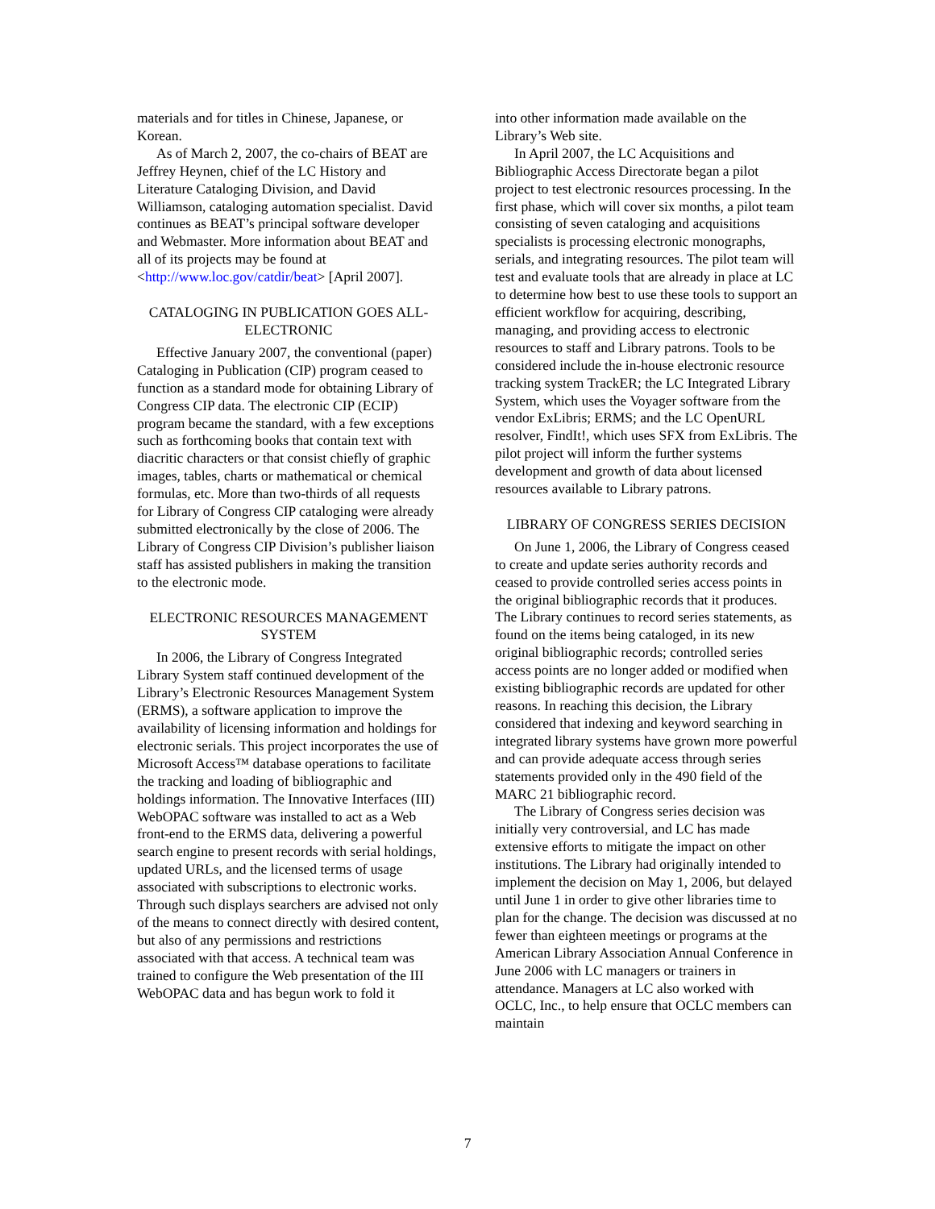materials and for titles in Chinese, Japanese, or Korean.
As of March 2, 2007, the co-chairs of BEAT are Jeffrey Heynen, chief of the LC History and Literature Cataloging Division, and David Williamson, cataloging automation specialist. David continues as BEAT’s principal software developer and Webmaster. More information about BEAT and all of its projects may be found at <http://www.loc.gov/catdir/beat> [April 2007].
CATALOGING IN PUBLICATION GOES ALL-ELECTRONIC
Effective January 2007, the conventional (paper) Cataloging in Publication (CIP) program ceased to function as a standard mode for obtaining Library of Congress CIP data. The electronic CIP (ECIP) program became the standard, with a few exceptions such as forthcoming books that contain text with diacritic characters or that consist chiefly of graphic images, tables, charts or mathematical or chemical formulas, etc. More than two-thirds of all requests for Library of Congress CIP cataloging were already submitted electronically by the close of 2006. The Library of Congress CIP Division’s publisher liaison staff has assisted publishers in making the transition to the electronic mode.
ELECTRONIC RESOURCES MANAGEMENT SYSTEM
In 2006, the Library of Congress Integrated Library System staff continued development of the Library’s Electronic Resources Management System (ERMS), a software application to improve the availability of licensing information and holdings for electronic serials. This project incorporates the use of Microsoft Access™ database operations to facilitate the tracking and loading of bibliographic and holdings information. The Innovative Interfaces (III) WebOPAC software was installed to act as a Web front-end to the ERMS data, delivering a powerful search engine to present records with serial holdings, updated URLs, and the licensed terms of usage associated with subscriptions to electronic works. Through such displays searchers are advised not only of the means to connect directly with desired content, but also of any permissions and restrictions associated with that access. A technical team was trained to configure the Web presentation of the III WebOPAC data and has begun work to fold it
into other information made available on the Library’s Web site.
In April 2007, the LC Acquisitions and Bibliographic Access Directorate began a pilot project to test electronic resources processing. In the first phase, which will cover six months, a pilot team consisting of seven cataloging and acquisitions specialists is processing electronic monographs, serials, and integrating resources. The pilot team will test and evaluate tools that are already in place at LC to determine how best to use these tools to support an efficient workflow for acquiring, describing, managing, and providing access to electronic resources to staff and Library patrons. Tools to be considered include the in-house electronic resource tracking system TrackER; the LC Integrated Library System, which uses the Voyager software from the vendor ExLibris; ERMS; and the LC OpenURL resolver, FindIt!, which uses SFX from ExLibris. The pilot project will inform the further systems development and growth of data about licensed resources available to Library patrons.
LIBRARY OF CONGRESS SERIES DECISION
On June 1, 2006, the Library of Congress ceased to create and update series authority records and ceased to provide controlled series access points in the original bibliographic records that it produces. The Library continues to record series statements, as found on the items being cataloged, in its new original bibliographic records; controlled series access points are no longer added or modified when existing bibliographic records are updated for other reasons. In reaching this decision, the Library considered that indexing and keyword searching in integrated library systems have grown more powerful and can provide adequate access through series statements provided only in the 490 field of the MARC 21 bibliographic record.
The Library of Congress series decision was initially very controversial, and LC has made extensive efforts to mitigate the impact on other institutions. The Library had originally intended to implement the decision on May 1, 2006, but delayed until June 1 in order to give other libraries time to plan for the change. The decision was discussed at no fewer than eighteen meetings or programs at the American Library Association Annual Conference in June 2006 with LC managers or trainers in attendance. Managers at LC also worked with OCLC, Inc., to help ensure that OCLC members can maintain
7